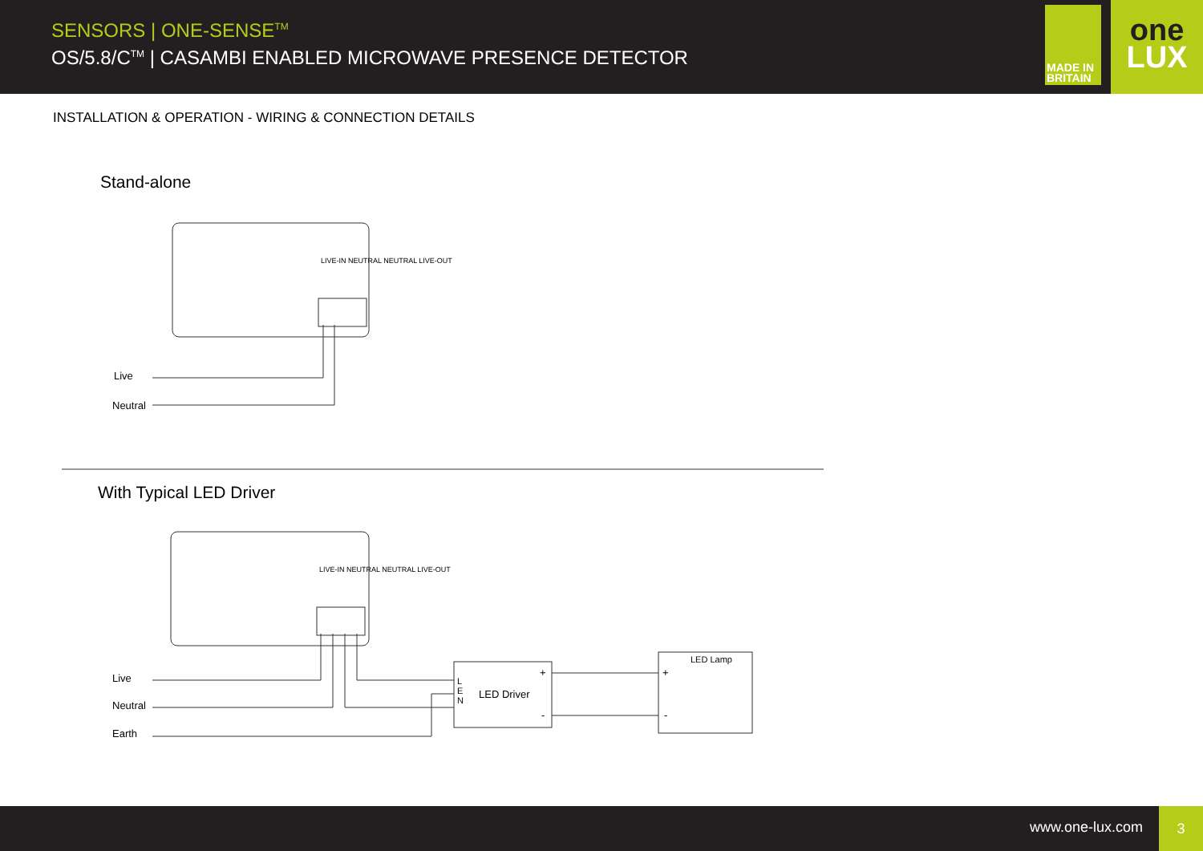SENSORS | ONE-SENSE<sup>TM</sup>
OS/5.8/C<sup>TM</sup> | CASAMBI ENABLED MICROWAVE PRESENCE DETECTOR
MADE IN
BRITAIN
one
LUX
INSTALLATION & OPERATION - WIRING & CONNECTION DETAILS
Stand-alone
Live
Neutral
LIVE-IN NEUTRAL NEUTRAL LIVE-OUT
With Typical LED Driver
LIVE-IN NEUTRAL NEUTRAL LIVE-OUT
Live
Neutral
Earth
L
E
N
LED Driver
+
-
LED Lamp
+
-
www.one-lux.com
3